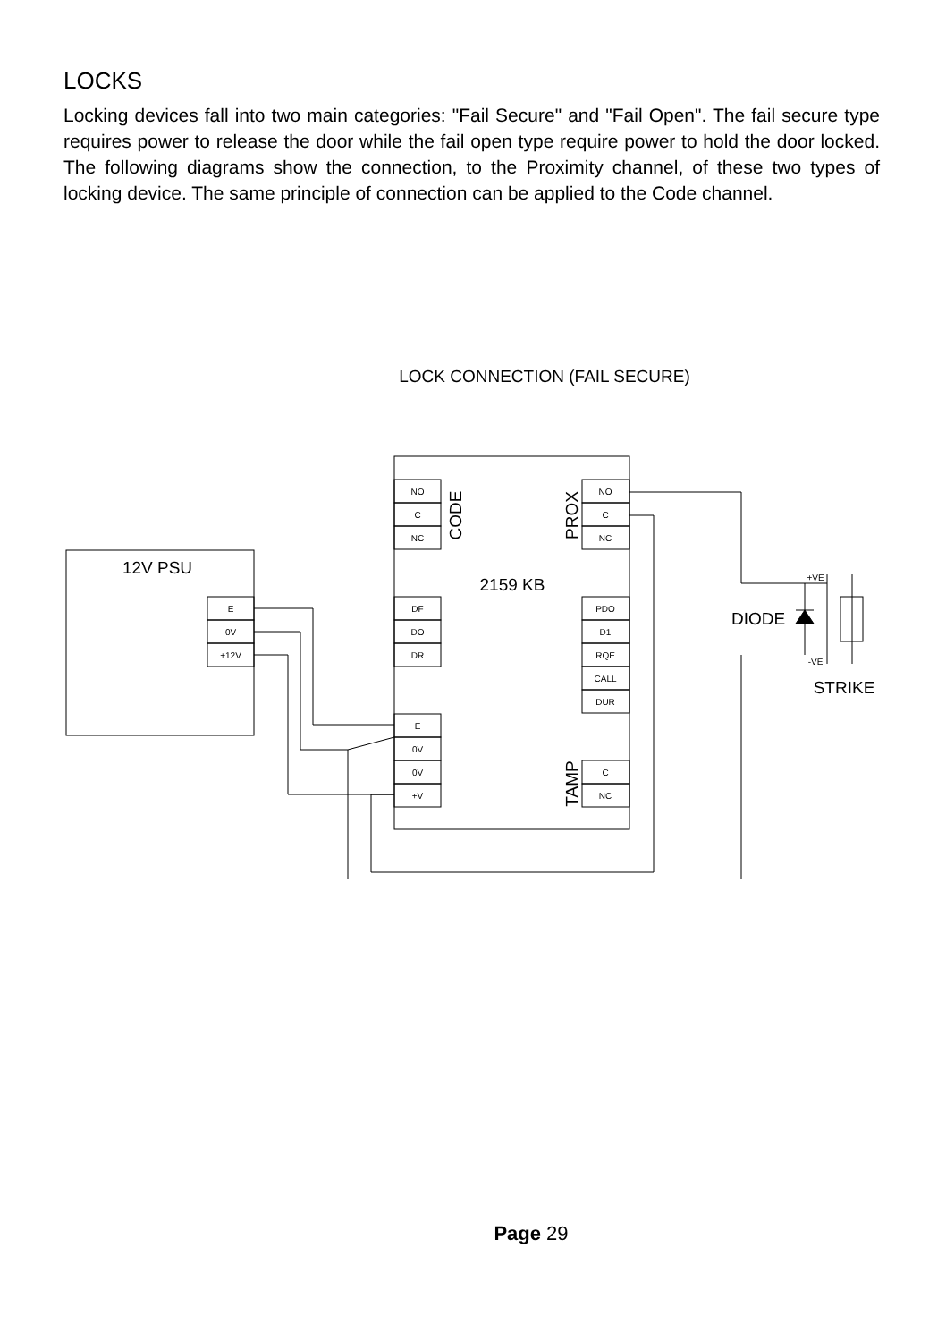LOCKS
Locking devices fall into two main categories: "Fail Secure" and "Fail Open". The fail secure type requires power to release the door while the fail open type require power to hold the door locked. The following diagrams show the connection, to the Proximity channel, of these two types of locking device. The same principle of connection can be applied to the Code channel.
LOCK CONNECTION (FAIL SECURE)
NO
C
NC
NO
C
NC
DF
DO
DR
PDO
D1
RQE
CALL
DUR
E
0V
0V
+V
C
NC
E
0V
+12V
+VE
-VE
12V PSU
2159 KB
DIODE
STRIKE
CODE
PROX
TAMP
Page 29